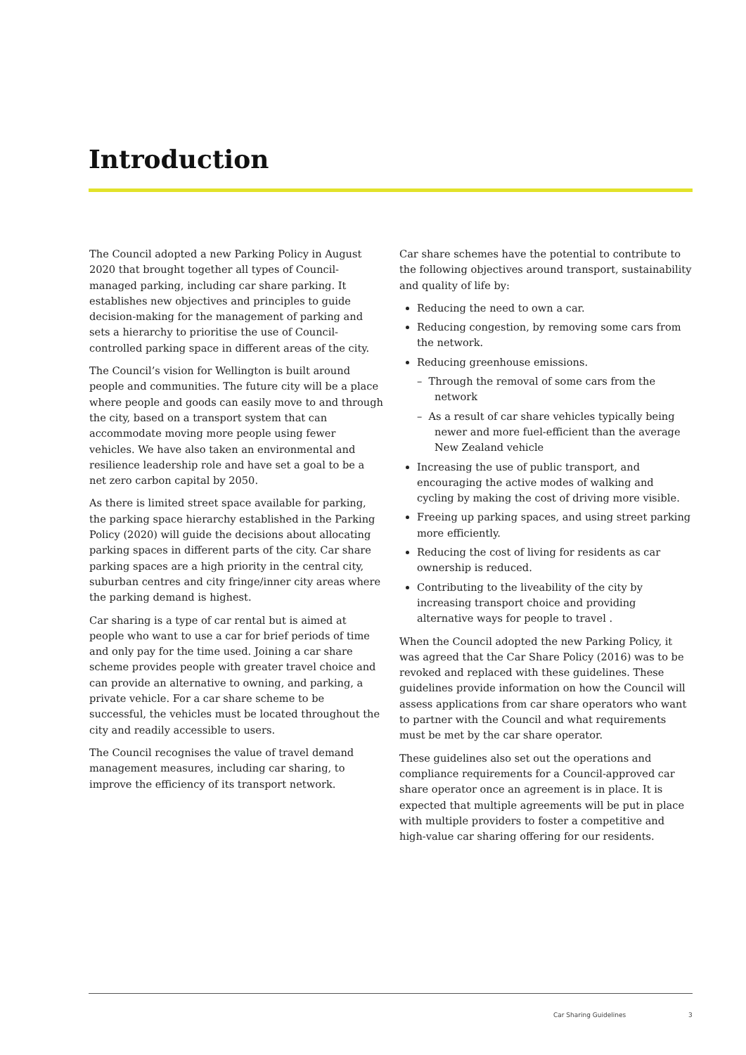Introduction
The Council adopted a new Parking Policy in August 2020 that brought together all types of Council-managed parking, including car share parking. It establishes new objectives and principles to guide decision-making for the management of parking and sets a hierarchy to prioritise the use of Council-controlled parking space in different areas of the city.
The Council’s vision for Wellington is built around people and communities. The future city will be a place where people and goods can easily move to and through the city, based on a transport system that can accommodate moving more people using fewer vehicles. We have also taken an environmental and resilience leadership role and have set a goal to be a net zero carbon capital by 2050.
As there is limited street space available for parking, the parking space hierarchy established in the Parking Policy (2020) will guide the decisions about allocating parking spaces in different parts of the city. Car share parking spaces are a high priority in the central city, suburban centres and city fringe/inner city areas where the parking demand is highest.
Car sharing is a type of car rental but is aimed at people who want to use a car for brief periods of time and only pay for the time used. Joining a car share scheme provides people with greater travel choice and can provide an alternative to owning, and parking, a private vehicle. For a car share scheme to be successful, the vehicles must be located throughout the city and readily accessible to users.
The Council recognises the value of travel demand management measures, including car sharing, to improve the efficiency of its transport network.
Car share schemes have the potential to contribute to the following objectives around transport, sustainability and quality of life by:
Reducing the need to own a car.
Reducing congestion, by removing some cars from the network.
Reducing greenhouse emissions.
– Through the removal of some cars from the network
– As a result of car share vehicles typically being newer and more fuel-efficient than the average New Zealand vehicle
Increasing the use of public transport, and encouraging the active modes of walking and cycling by making the cost of driving more visible.
Freeing up parking spaces, and using street parking more efficiently.
Reducing the cost of living for residents as car ownership is reduced.
Contributing to the liveability of the city by increasing transport choice and providing alternative ways for people to travel .
When the Council adopted the new Parking Policy, it was agreed that the Car Share Policy (2016) was to be revoked and replaced with these guidelines. These guidelines provide information on how the Council will assess applications from car share operators who want to partner with the Council and what requirements must be met by the car share operator.
These guidelines also set out the operations and compliance requirements for a Council-approved car share operator once an agreement is in place. It is expected that multiple agreements will be put in place with multiple providers to foster a competitive and high-value car sharing offering for our residents.
Car Sharing Guidelines 3